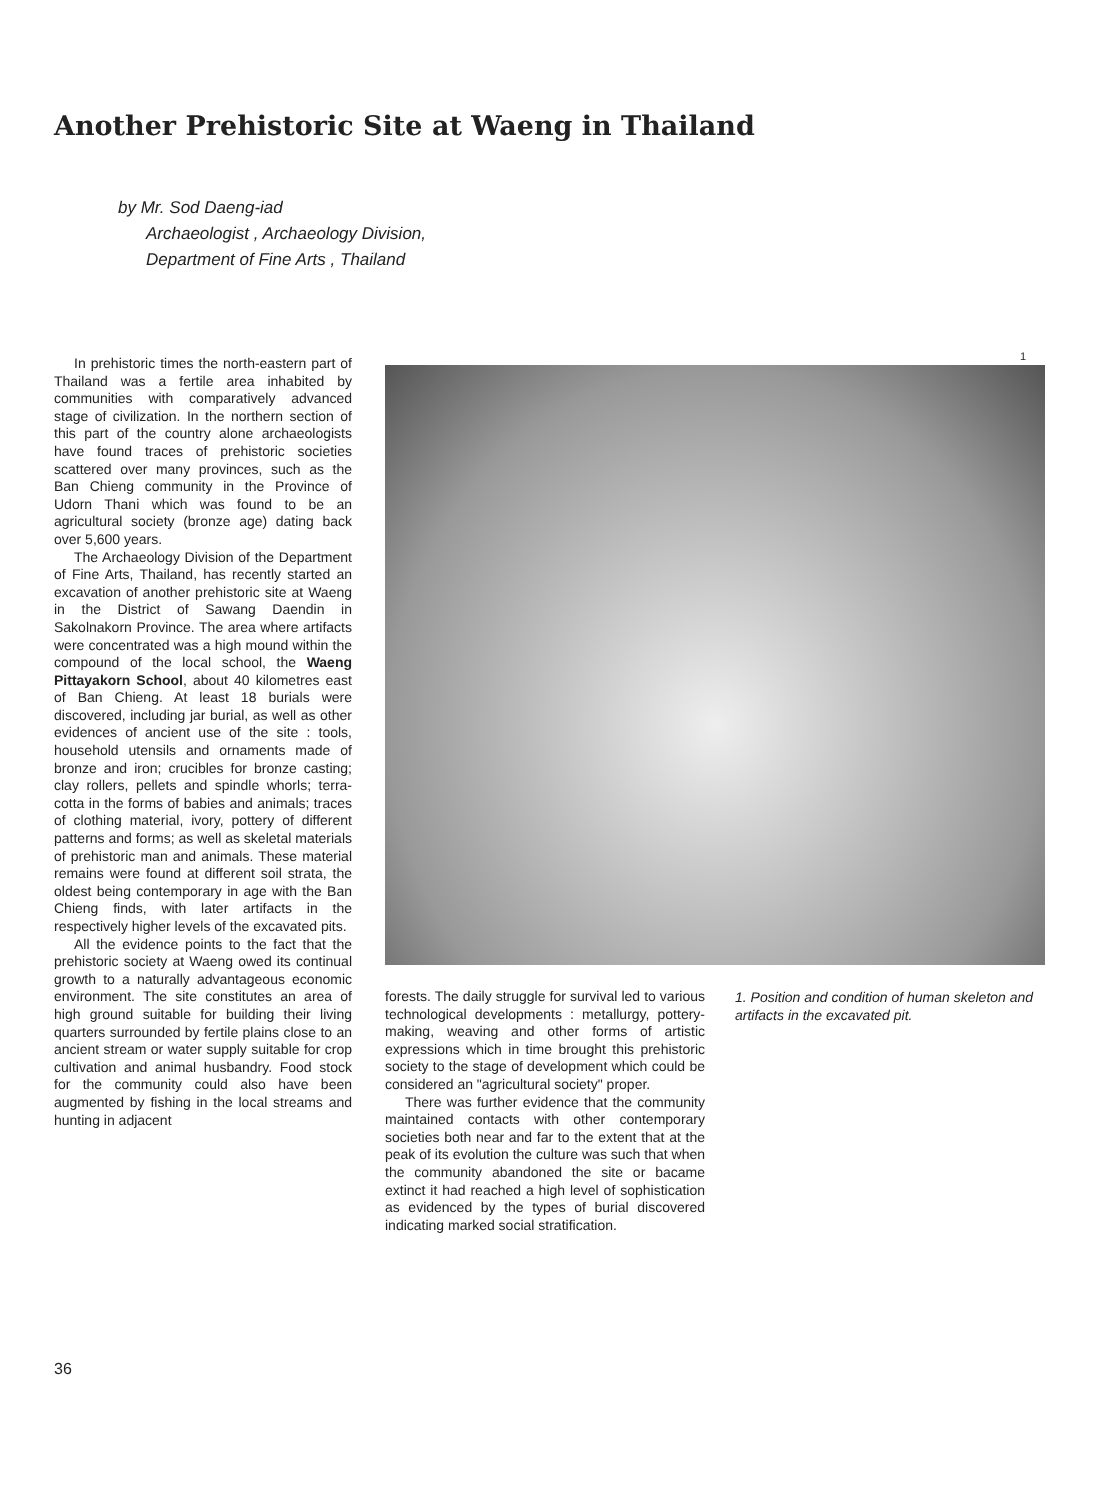Another Prehistoric Site at Waeng in Thailand
by Mr. Sod Daeng-iad
Archaeologist , Archaeology Division,
Department of Fine Arts , Thailand
In prehistoric times the north-eastern part of Thailand was a fertile area inhabited by communities with comparatively advanced stage of civilization. In the northern section of this part of the country alone archaeologists have found traces of prehistoric societies scattered over many provinces, such as the Ban Chieng community in the Province of Udorn Thani which was found to be an agricultural society (bronze age) dating back over 5,600 years.
The Archaeology Division of the Department of Fine Arts, Thailand, has recently started an excavation of another prehistoric site at Waeng in the District of Sawang Daendin in Sakolnakorn Province. The area where artifacts were concentrated was a high mound within the compound of the local school, the Waeng Pittayakorn School, about 40 kilometres east of Ban Chieng. At least 18 burials were discovered, including jar burial, as well as other evidences of ancient use of the site : tools, household utensils and ornaments made of bronze and iron; crucibles for bronze casting; clay rollers, pellets and spindle whorls; terra-cotta in the forms of babies and animals; traces of clothing material, ivory, pottery of different patterns and forms; as well as skeletal materials of prehistoric man and animals. These material remains were found at different soil strata, the oldest being contemporary in age with the Ban Chieng finds, with later artifacts in the respectively higher levels of the excavated pits.
All the evidence points to the fact that the prehistoric society at Waeng owed its continual growth to a naturally advantageous economic environment. The site constitutes an area of high ground suitable for building their living quarters surrounded by fertile plains close to an ancient stream or water supply suitable for crop cultivation and animal husbandry. Food stock for the community could also have been augmented by fishing in the local streams and hunting in adjacent
1
forests. The daily struggle for survival led to various technological developments : metallurgy, pottery-making, weaving and other forms of artistic expressions which in time brought this prehistoric society to the stage of development which could be considered an "agricultural society" proper.
There was further evidence that the community maintained contacts with other contemporary societies both near and far to the extent that at the peak of its evolution the culture was such that when the community abandoned the site or bacame extinct it had reached a high level of sophistication as evidenced by the types of burial discovered indicating marked social stratification.
1. Position and condition of human skeleton and artifacts in the excavated pit.
36